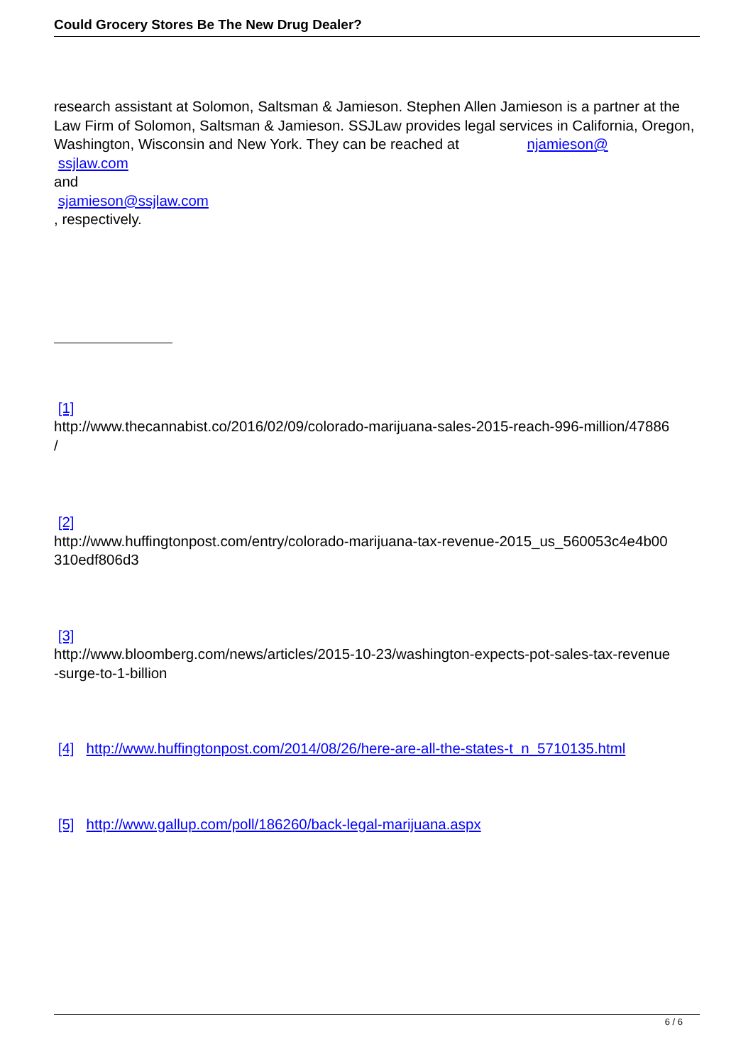Could Grocery Stores Be The New Drug Dealer?
research assistant at Solomon, Saltsman & Jamieson. Stephen Allen Jamieson is a partner at the Law Firm of Solomon, Saltsman & Jamieson. SSJLaw provides legal services in California, Oregon, Washington, Wisconsin and New York. They can be reached at njamieson@
ssjlaw.com
and
sjamieson@ssjlaw.com
, respectively.
[1]
http://www.thecannabist.co/2016/02/09/colorado-marijuana-sales-2015-reach-996-million/47886
/
[2]
http://www.huffingtonpost.com/entry/colorado-marijuana-tax-revenue-2015_us_560053c4e4b00
310edf806d3
[3]
http://www.bloomberg.com/news/articles/2015-10-23/washington-expects-pot-sales-tax-revenue
-surge-to-1-billion
[4] http://www.huffingtonpost.com/2014/08/26/here-are-all-the-states-t_n_5710135.html
[5] http://www.gallup.com/poll/186260/back-legal-marijuana.aspx
6 / 6